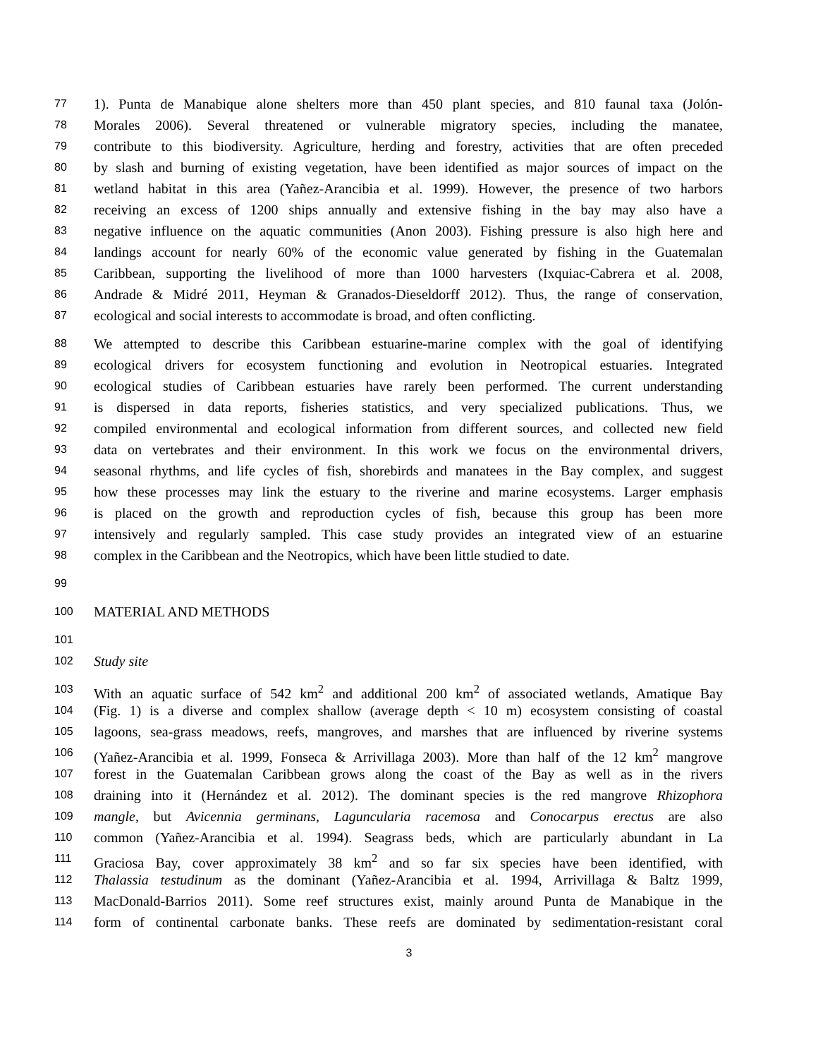77 1). Punta de Manabique alone shelters more than 450 plant species, and 810 faunal taxa (Jolón-
78 Morales 2006). Several threatened or vulnerable migratory species, including the manatee,
79 contribute to this biodiversity. Agriculture, herding and forestry, activities that are often preceded
80 by slash and burning of existing vegetation, have been identified as major sources of impact on the
81 wetland habitat in this area (Yañez-Arancibia et al. 1999). However, the presence of two harbors
82 receiving an excess of 1200 ships annually and extensive fishing in the bay may also have a
83 negative influence on the aquatic communities (Anon 2003). Fishing pressure is also high here and
84 landings account for nearly 60% of the economic value generated by fishing in the Guatemalan
85 Caribbean, supporting the livelihood of more than 1000 harvesters (Ixquiac-Cabrera et al. 2008,
86 Andrade & Midré 2011, Heyman & Granados-Dieseldorff 2012). Thus, the range of conservation,
87 ecological and social interests to accommodate is broad, and often conflicting.
88 We attempted to describe this Caribbean estuarine-marine complex with the goal of identifying
89 ecological drivers for ecosystem functioning and evolution in Neotropical estuaries. Integrated
90 ecological studies of Caribbean estuaries have rarely been performed. The current understanding
91 is dispersed in data reports, fisheries statistics, and very specialized publications. Thus, we
92 compiled environmental and ecological information from different sources, and collected new field
93 data on vertebrates and their environment. In this work we focus on the environmental drivers,
94 seasonal rhythms, and life cycles of fish, shorebirds and manatees in the Bay complex, and suggest
95 how these processes may link the estuary to the riverine and marine ecosystems. Larger emphasis
96 is placed on the growth and reproduction cycles of fish, because this group has been more
97 intensively and regularly sampled. This case study provides an integrated view of an estuarine
98 complex in the Caribbean and the Neotropics, which have been little studied to date.
99
100 MATERIAL AND METHODS
101
102 Study site
103 With an aquatic surface of 542 km<sup>2</sup> and additional 200 km<sup>2</sup> of associated wetlands, Amatique Bay
104 (Fig. 1) is a diverse and complex shallow (average depth < 10 m) ecosystem consisting of coastal
105 lagoons, sea-grass meadows, reefs, mangroves, and marshes that are influenced by riverine systems
106 (Yañez-Arancibia et al. 1999, Fonseca & Arrivillaga 2003). More than half of the 12 km<sup>2</sup> mangrove
107 forest in the Guatemalan Caribbean grows along the coast of the Bay as well as in the rivers
108 draining into it (Hernández et al. 2012). The dominant species is the red mangrove Rhizophora
109 mangle, but Avicennia germinans, Laguncularia racemosa and Conocarpus erectus are also
110 common (Yañez-Arancibia et al. 1994). Seagrass beds, which are particularly abundant in La
111 Graciosa Bay, cover approximately 38 km<sup>2</sup> and so far six species have been identified, with
112 Thalassia testudinum as the dominant (Yañez-Arancibia et al. 1994, Arrivillaga & Baltz 1999,
113 MacDonald-Barrios 2011). Some reef structures exist, mainly around Punta de Manabique in the
114 form of continental carbonate banks. These reefs are dominated by sedimentation-resistant coral
3